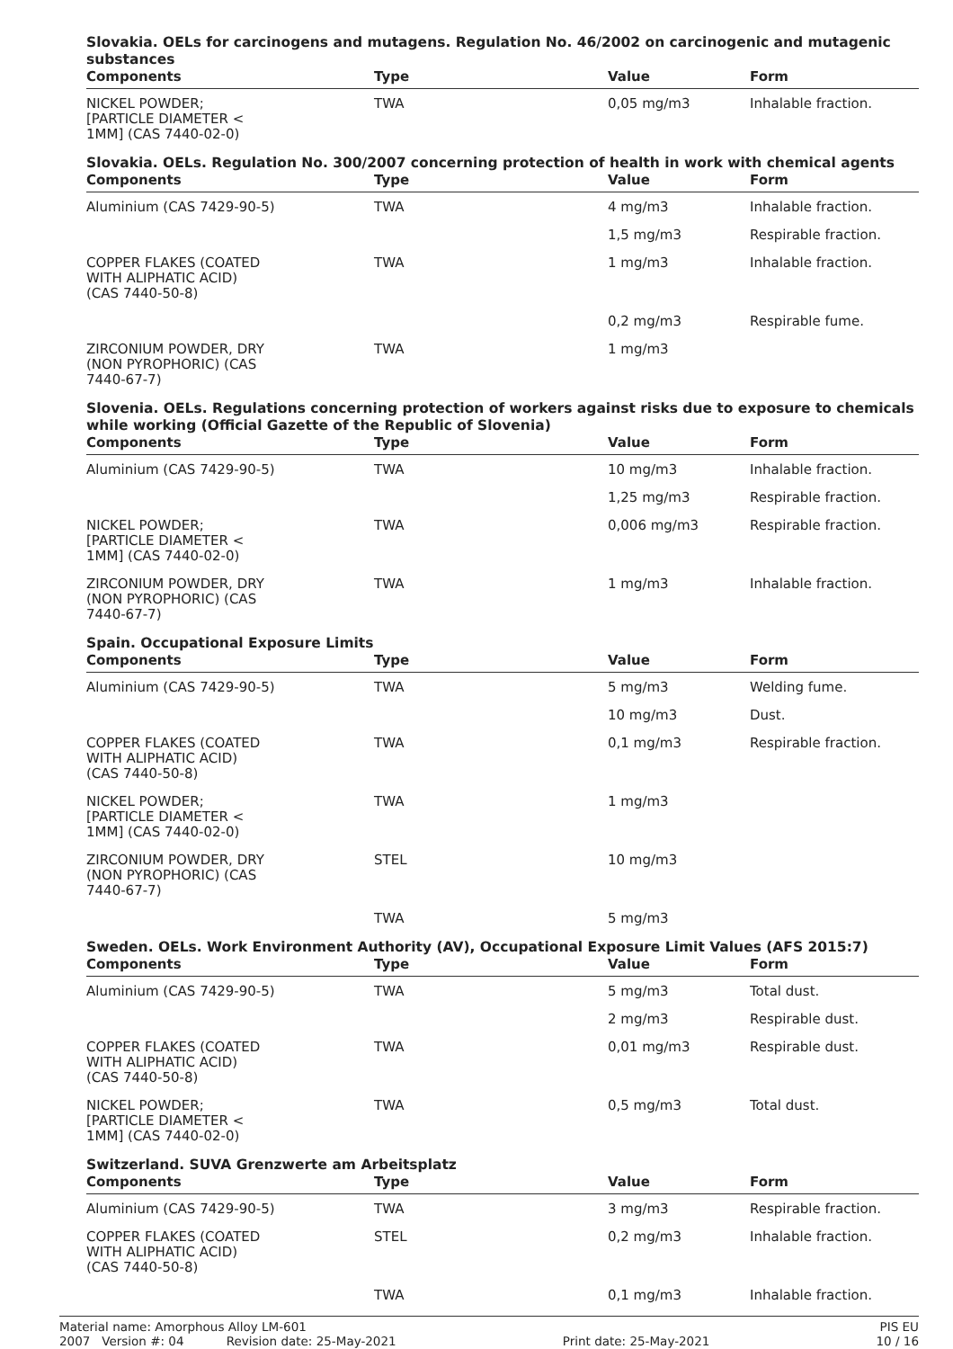Slovakia. OELs for carcinogens and mutagens. Regulation No. 46/2002 on carcinogenic and mutagenic substances
| Components | Type | Value | Form |
| --- | --- | --- | --- |
| NICKEL POWDER; [PARTICLE DIAMETER < 1MM] (CAS 7440-02-0) | TWA | 0,05 mg/m3 | Inhalable fraction. |
Slovakia. OELs. Regulation No. 300/2007 concerning protection of health in work with chemical agents
| Components | Type | Value | Form |
| --- | --- | --- | --- |
| Aluminium (CAS 7429-90-5) | TWA | 4 mg/m3 | Inhalable fraction. |
| | | 1,5 mg/m3 | Respirable fraction. |
| COPPER FLAKES (COATED WITH ALIPHATIC ACID) (CAS 7440-50-8) | TWA | 1 mg/m3 | Inhalable fraction. |
| | | 0,2 mg/m3 | Respirable fume. |
| ZIRCONIUM POWDER, DRY (NON PYROPHORIC) (CAS 7440-67-7) | TWA | 1 mg/m3 | |
Slovenia. OELs. Regulations concerning protection of workers against risks due to exposure to chemicals while working (Official Gazette of the Republic of Slovenia)
| Components | Type | Value | Form |
| --- | --- | --- | --- |
| Aluminium (CAS 7429-90-5) | TWA | 10 mg/m3 | Inhalable fraction. |
| | | 1,25 mg/m3 | Respirable fraction. |
| NICKEL POWDER; [PARTICLE DIAMETER < 1MM] (CAS 7440-02-0) | TWA | 0,006 mg/m3 | Respirable fraction. |
| ZIRCONIUM POWDER, DRY (NON PYROPHORIC) (CAS 7440-67-7) | TWA | 1 mg/m3 | Inhalable fraction. |
Spain. Occupational Exposure Limits
| Components | Type | Value | Form |
| --- | --- | --- | --- |
| Aluminium (CAS 7429-90-5) | TWA | 5 mg/m3 | Welding fume. |
| | | 10 mg/m3 | Dust. |
| COPPER FLAKES (COATED WITH ALIPHATIC ACID) (CAS 7440-50-8) | TWA | 0,1 mg/m3 | Respirable fraction. |
| NICKEL POWDER; [PARTICLE DIAMETER < 1MM] (CAS 7440-02-0) | TWA | 1 mg/m3 | |
| ZIRCONIUM POWDER, DRY (NON PYROPHORIC) (CAS 7440-67-7) | STEL | 10 mg/m3 | |
| | TWA | 5 mg/m3 | |
Sweden. OELs. Work Environment Authority (AV), Occupational Exposure Limit Values (AFS 2015:7)
| Components | Type | Value | Form |
| --- | --- | --- | --- |
| Aluminium (CAS 7429-90-5) | TWA | 5 mg/m3 | Total dust. |
| | | 2 mg/m3 | Respirable dust. |
| COPPER FLAKES (COATED WITH ALIPHATIC ACID) (CAS 7440-50-8) | TWA | 0,01 mg/m3 | Respirable dust. |
| NICKEL POWDER; [PARTICLE DIAMETER < 1MM] (CAS 7440-02-0) | TWA | 0,5 mg/m3 | Total dust. |
Switzerland. SUVA Grenzwerte am Arbeitsplatz
| Components | Type | Value | Form |
| --- | --- | --- | --- |
| Aluminium (CAS 7429-90-5) | TWA | 3 mg/m3 | Respirable fraction. |
| COPPER FLAKES (COATED WITH ALIPHATIC ACID) (CAS 7440-50-8) | STEL | 0,2 mg/m3 | Inhalable fraction. |
| | TWA | 0,1 mg/m3 | Inhalable fraction. |
Material name: Amorphous Alloy LM-601 PIS EU
2007 Version #: 04 Revision date: 25-May-2021 Print date: 25-May-2021 10 / 16